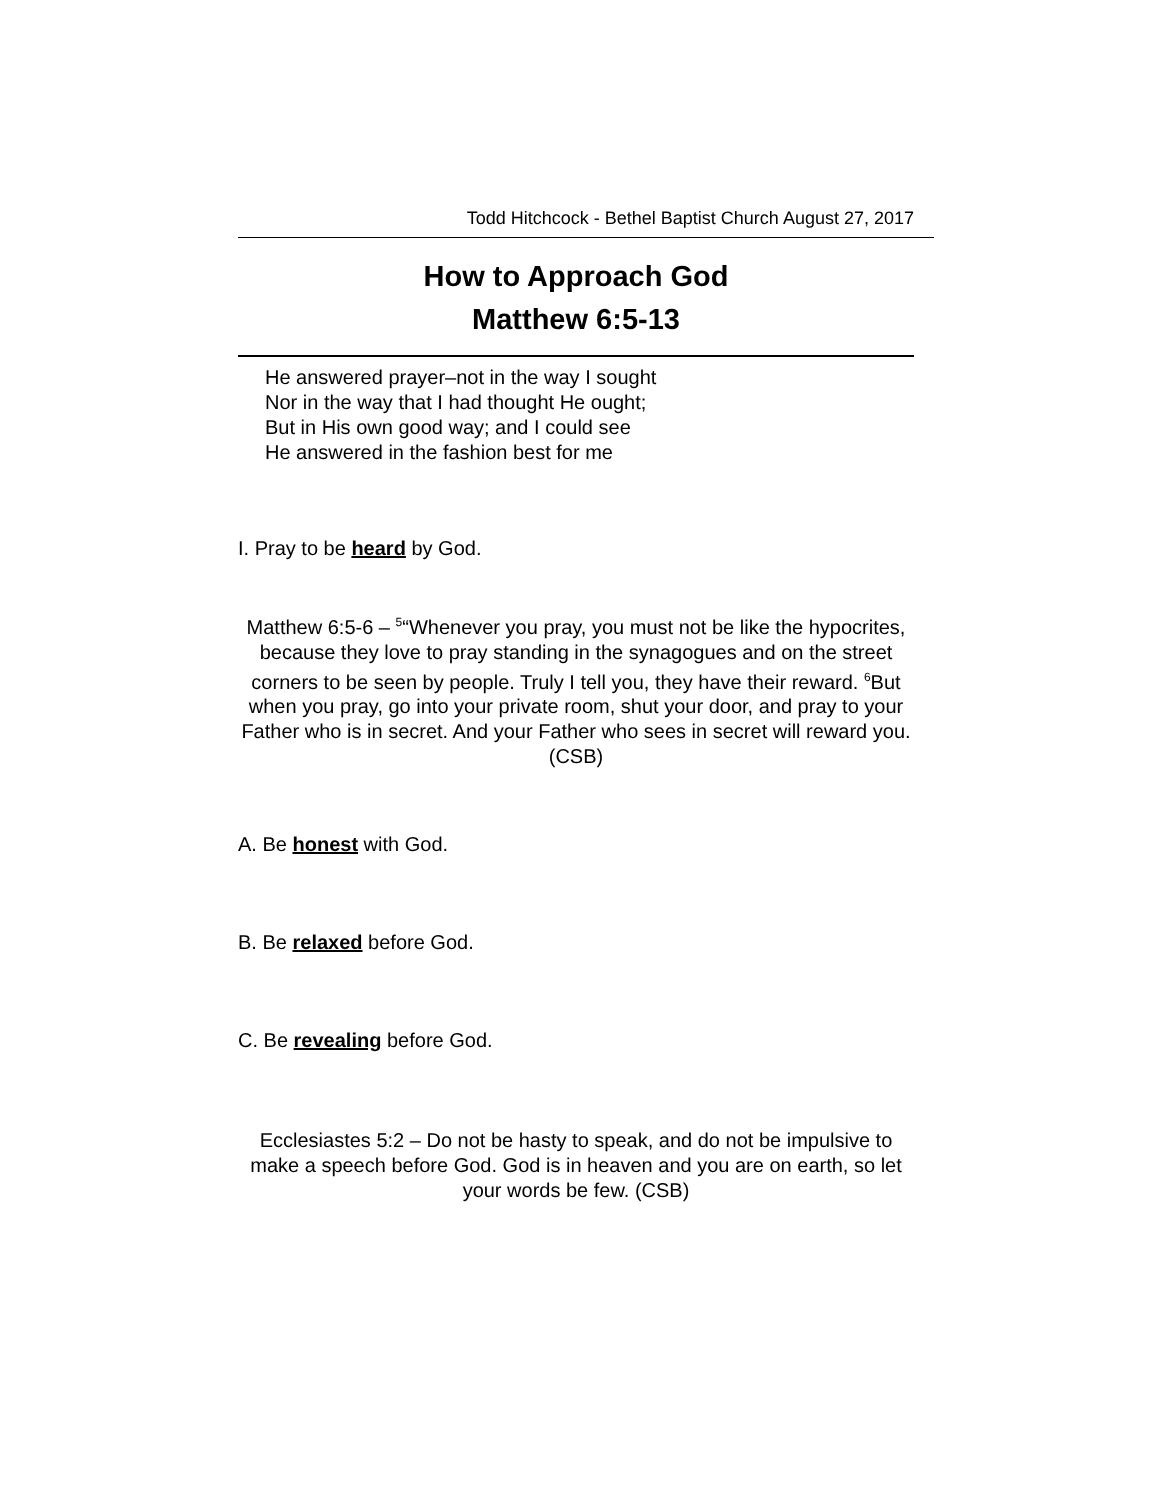Todd Hitchcock - Bethel Baptist Church August 27, 2017
How to Approach God
Matthew 6:5-13
He answered prayer–not in the way I sought
Nor in the way that I had thought He ought;
But in His own good way; and I could see
He answered in the fashion best for me
I. Pray to be heard by God.
Matthew 6:5-6 – <sup>5</sup>“Whenever you pray, you must not be like the hypocrites, because they love to pray standing in the synagogues and on the street corners to be seen by people. Truly I tell you, they have their reward. <sup>6</sup>But when you pray, go into your private room, shut your door, and pray to your Father who is in secret. And your Father who sees in secret will reward you. (CSB)
A. Be honest with God.
B. Be relaxed before God.
C. Be revealing before God.
Ecclesiastes 5:2 – Do not be hasty to speak, and do not be impulsive to make a speech before God. God is in heaven and you are on earth, so let your words be few. (CSB)